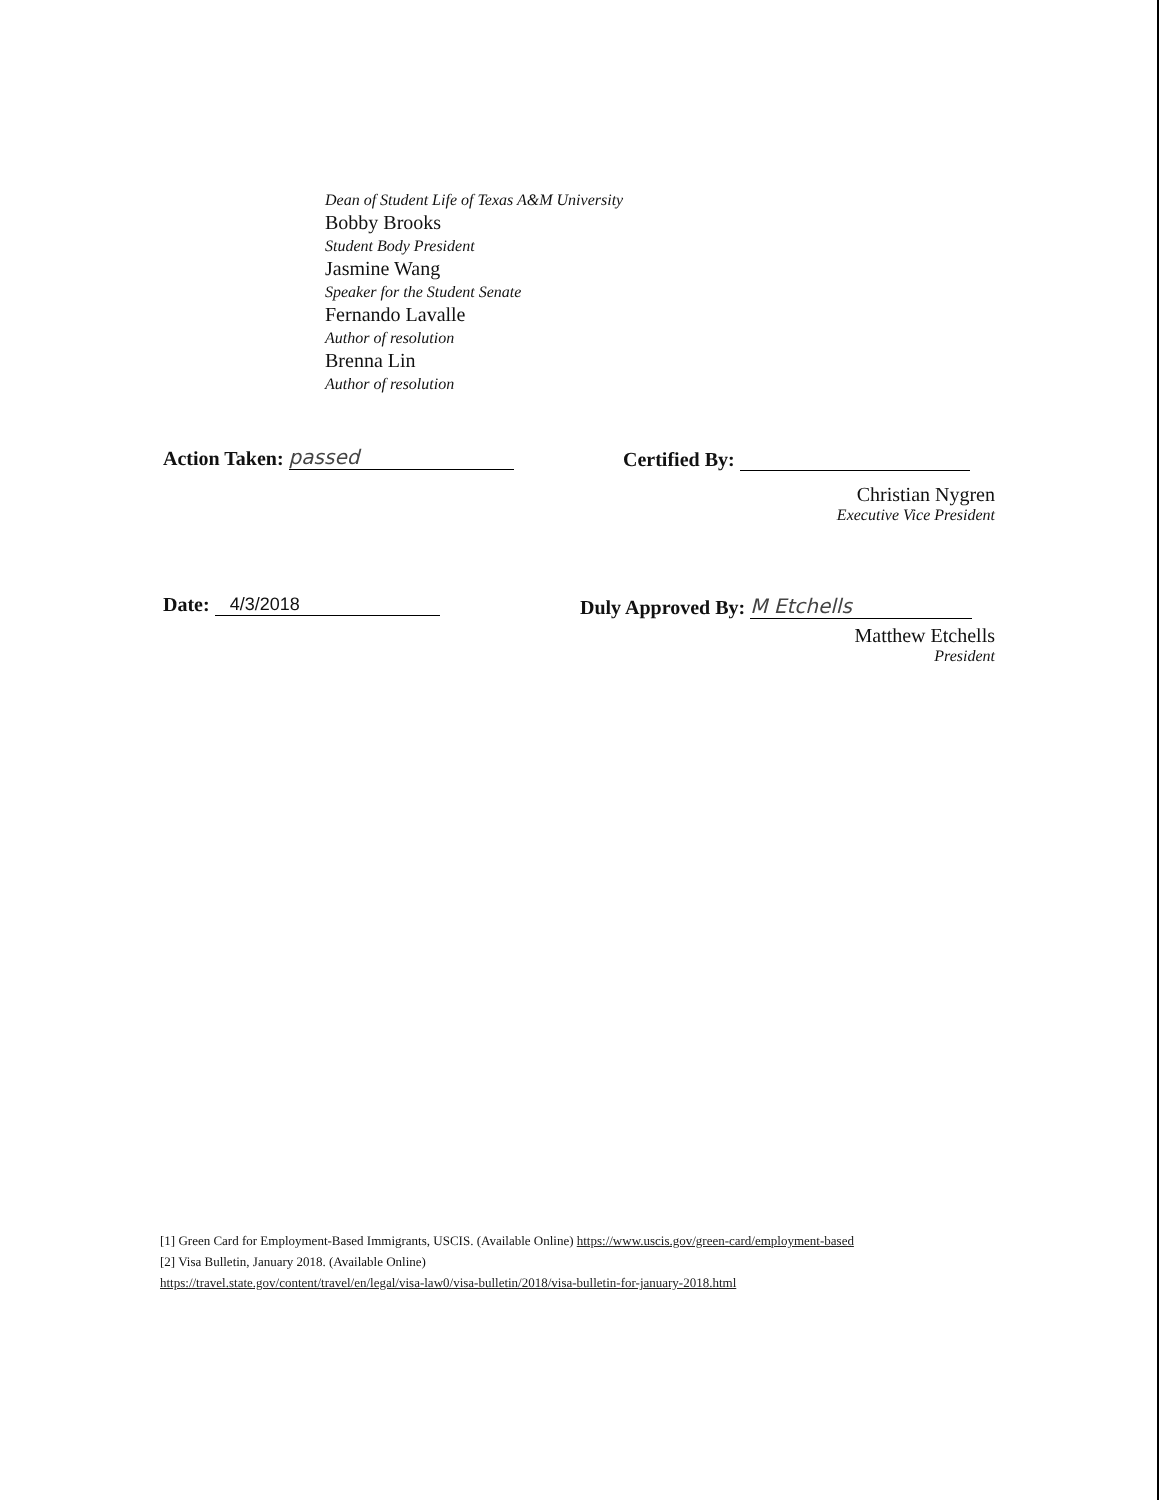Dean of Student Life of Texas A&M University
Bobby Brooks
Student Body President
Jasmine Wang
Speaker for the Student Senate
Fernando Lavalle
Author of resolution
Brenna Lin
Author of resolution
Action Taken: passed Certified By:
Christian Nygren
Executive Vice President
Date: 4/3/2018 Duly Approved By: M Etchells
Matthew Etchells
President
[1] Green Card for Employment-Based Immigrants, USCIS. (Available Online) https://www.uscis.gov/green-card/employment-based
[2] Visa Bulletin, January 2018. (Available Online)
https://travel.state.gov/content/travel/en/legal/visa-law0/visa-bulletin/2018/visa-bulletin-for-january-2018.html